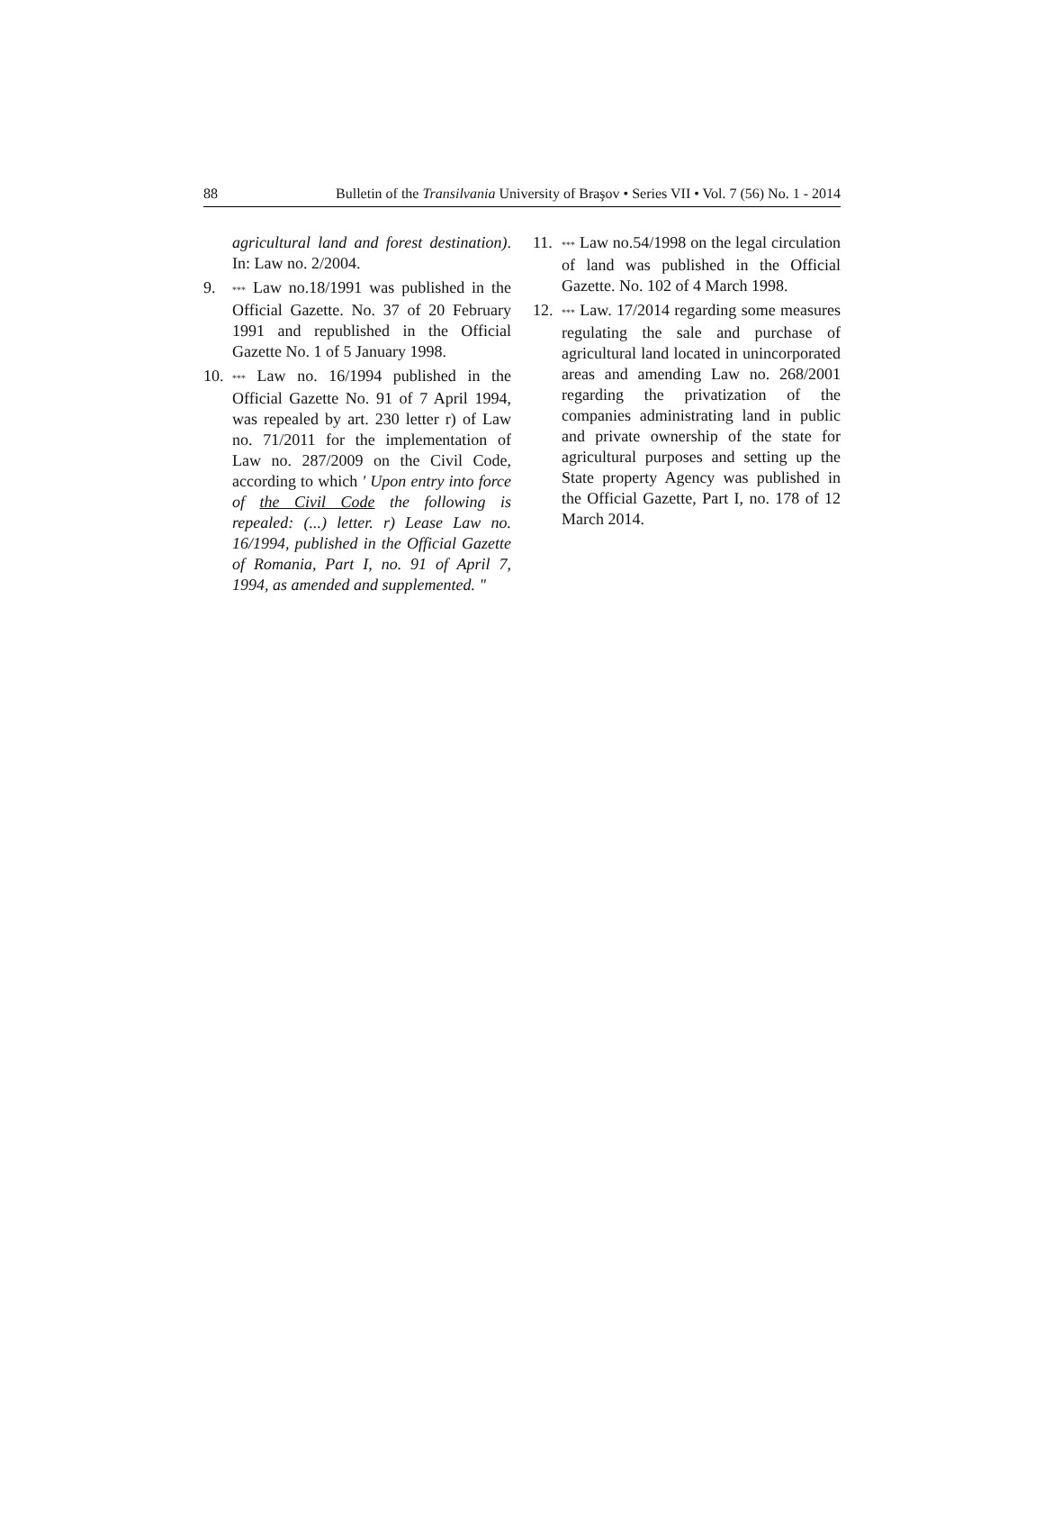88 Bulletin of the Transilvania University of Braşov • Series VII • Vol. 7 (56) No. 1 - 2014
agricultural land and forest destination). In: Law no. 2/2004.
9. *** Law no.18/1991 was published in the Official Gazette. No. 37 of 20 February 1991 and republished in the Official Gazette No. 1 of 5 January 1998.
10. *** Law no. 16/1994 published in the Official Gazette No. 91 of 7 April 1994, was repealed by art. 230 letter r) of Law no. 71/2011 for the implementation of Law no. 287/2009 on the Civil Code, according to which ' Upon entry into force of the Civil Code the following is repealed: (...) letter. r) Lease Law no. 16/1994, published in the Official Gazette of Romania, Part I, no. 91 of April 7, 1994, as amended and supplemented. "
11. *** Law no.54/1998 on the legal circulation of land was published in the Official Gazette. No. 102 of 4 March 1998.
12. *** Law. 17/2014 regarding some measures regulating the sale and purchase of agricultural land located in unincorporated areas and amending Law no. 268/2001 regarding the privatization of the companies administrating land in public and private ownership of the state for agricultural purposes and setting up the State property Agency was published in the Official Gazette, Part I, no. 178 of 12 March 2014.